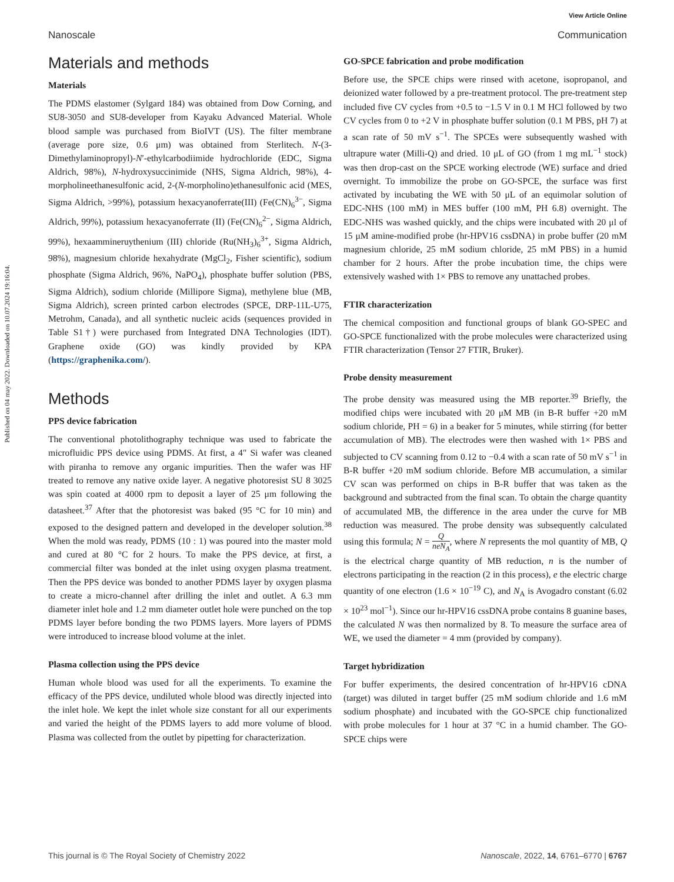Published on 04 may 2022. Downloaded on 10.07.2024 19:16:04.
View Article Online
Nanoscale Communication
Materials and methods
Materials
The PDMS elastomer (Sylgard 184) was obtained from Dow Corning, and SU8-3050 and SU8-developer from Kayaku Advanced Material. Whole blood sample was purchased from BioIVT (US). The filter membrane (average pore size, 0.6 μm) was obtained from Sterlitech. N-(3-Dimethylaminopropyl)-N′-ethylcarbodiimide hydrochloride (EDC, Sigma Aldrich, 98%), N-hydroxysuccinimide (NHS, Sigma Aldrich, 98%), 4-morpholineethanesulfonic acid, 2-(N-morpholino)ethanesulfonic acid (MES, Sigma Aldrich, >99%), potassium hexacyanoferrate(III) (Fe(CN)<sub>6</sub><sup>3−</sup>, Sigma Aldrich, 99%), potassium hexacyanoferrate (II) (Fe(CN)<sub>6</sub><sup>2−</sup>, Sigma Aldrich, 99%), hexaammineruythenium (III) chloride (Ru(NH<sub>3</sub>)<sub>6</sub><sup>3+</sup>, Sigma Aldrich, 98%), magnesium chloride hexahydrate (MgCl<sub>2</sub>, Fisher scientific), sodium phosphate (Sigma Aldrich, 96%, NaPO<sub>4</sub>), phosphate buffer solution (PBS, Sigma Aldrich), sodium chloride (Millipore Sigma), methylene blue (MB, Sigma Aldrich), screen printed carbon electrodes (SPCE, DRP-11L-U75, Metrohm, Canada), and all synthetic nucleic acids (sequences provided in Table S1†) were purchased from Integrated DNA Technologies (IDT). Graphene oxide (GO) was kindly provided by KPA (https://graphenika.com/).
Methods
PPS device fabrication
The conventional photolithography technique was used to fabricate the microfluidic PPS device using PDMS. At first, a 4″ Si wafer was cleaned with piranha to remove any organic impurities. Then the wafer was HF treated to remove any native oxide layer. A negative photoresist SU 8 3025 was spin coated at 4000 rpm to deposit a layer of 25 μm following the datasheet.<sup>37</sup> After that the photoresist was baked (95 °C for 10 min) and exposed to the designed pattern and developed in the developer solution.<sup>38</sup> When the mold was ready, PDMS (10 : 1) was poured into the master mold and cured at 80 °C for 2 hours. To make the PPS device, at first, a commercial filter was bonded at the inlet using oxygen plasma treatment. Then the PPS device was bonded to another PDMS layer by oxygen plasma to create a micro-channel after drilling the inlet and outlet. A 6.3 mm diameter inlet hole and 1.2 mm diameter outlet hole were punched on the top PDMS layer before bonding the two PDMS layers. More layers of PDMS were introduced to increase blood volume at the inlet.
Plasma collection using the PPS device
Human whole blood was used for all the experiments. To examine the efficacy of the PPS device, undiluted whole blood was directly injected into the inlet hole. We kept the inlet whole size constant for all our experiments and varied the height of the PDMS layers to add more volume of blood. Plasma was collected from the outlet by pipetting for characterization.
GO-SPCE fabrication and probe modification
Before use, the SPCE chips were rinsed with acetone, isopropanol, and deionized water followed by a pre-treatment protocol. The pre-treatment step included five CV cycles from +0.5 to −1.5 V in 0.1 M HCl followed by two CV cycles from 0 to +2 V in phosphate buffer solution (0.1 M PBS, pH 7) at a scan rate of 50 mV s<sup>−1</sup>. The SPCEs were subsequently washed with ultrapure water (Milli-Q) and dried. 10 μL of GO (from 1 mg mL<sup>−1</sup> stock) was then drop-cast on the SPCE working electrode (WE) surface and dried overnight. To immobilize the probe on GO-SPCE, the surface was first activated by incubating the WE with 50 μL of an equimolar solution of EDC-NHS (100 mM) in MES buffer (100 mM, PH 6.8) overnight. The EDC-NHS was washed quickly, and the chips were incubated with 20 μl of 15 μM amine-modified probe (hr-HPV16 cssDNA) in probe buffer (20 mM magnesium chloride, 25 mM sodium chloride, 25 mM PBS) in a humid chamber for 2 hours. After the probe incubation time, the chips were extensively washed with 1× PBS to remove any unattached probes.
FTIR characterization
The chemical composition and functional groups of blank GO-SPEC and GO-SPCE functionalized with the probe molecules were characterized using FTIR characterization (Tensor 27 FTIR, Bruker).
Probe density measurement
The probe density was measured using the MB reporter.<sup>39</sup> Briefly, the modified chips were incubated with 20 μM MB (in B-R buffer +20 mM sodium chloride, PH = 6) in a beaker for 5 minutes, while stirring (for better accumulation of MB). The electrodes were then washed with 1× PBS and subjected to CV scanning from 0.12 to −0.4 with a scan rate of 50 mV s<sup>−1</sup> in B-R buffer +20 mM sodium chloride. Before MB accumulation, a similar CV scan was performed on chips in B-R buffer that was taken as the background and subtracted from the final scan. To obtain the charge quantity of accumulated MB, the difference in the area under the curve for MB reduction was measured. The probe density was subsequently calculated using this formula; N = Q neN<sub>A</sub>, where N represents the mol quantity of MB, Q is the electrical charge quantity of MB reduction, n is the number of electrons participating in the reaction (2 in this process), e the electric charge quantity of one electron (1.6 × 10<sup>−19</sup> C), and N<sub>A</sub> is Avogadro constant (6.02 × 10<sup>23</sup> mol<sup>−1</sup>). Since our hr-HPV16 cssDNA probe contains 8 guanine bases, the calculated N was then normalized by 8. To measure the surface area of WE, we used the diameter = 4 mm (provided by company).
Target hybridization
For buffer experiments, the desired concentration of hr-HPV16 cDNA (target) was diluted in target buffer (25 mM sodium chloride and 1.6 mM sodium phosphate) and incubated with the GO-SPCE chip functionalized with probe molecules for 1 hour at 37 °C in a humid chamber. The GO-SPCE chips were
This journal is © The Royal Society of Chemistry 2022 Nanoscale, 2022, 14, 6761–6770 | 6767